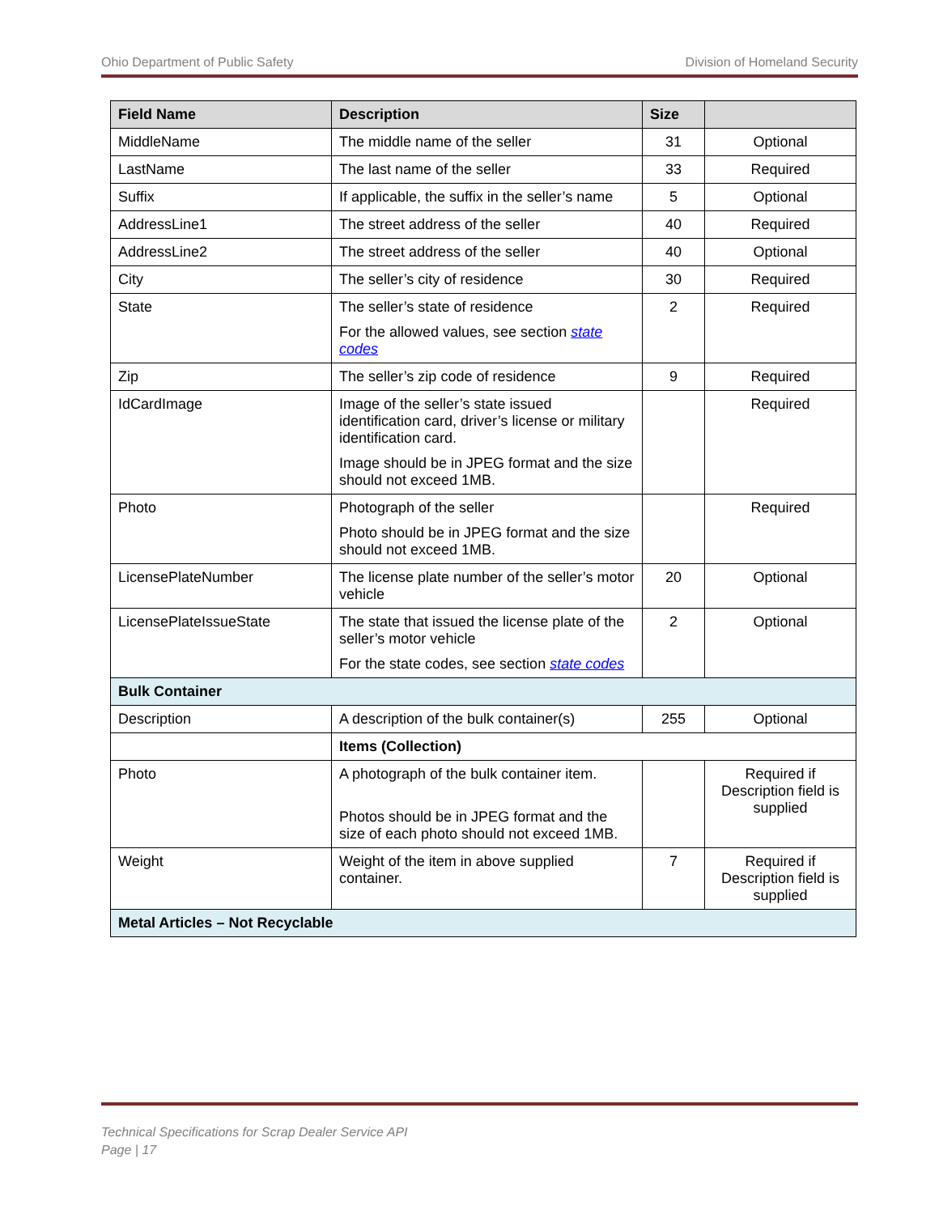Ohio Department of Public Safety Division of Homeland Security
| Field Name | Description | Size | |
| --- | --- | --- | --- |
| MiddleName | The middle name of the seller | 31 | Optional |
| LastName | The last name of the seller | 33 | Required |
| Suffix | If applicable, the suffix in the seller’s name | 5 | Optional |
| AddressLine1 | The street address of the seller | 40 | Required |
| AddressLine2 | The street address of the seller | 40 | Optional |
| City | The seller’s city of residence | 30 | Required |
| State | The seller’s state of residence For the allowed values, see section state codes | 2 | Required |
| Zip | The seller’s zip code of residence | 9 | Required |
| IdCardImage | Image of the seller’s state issued identification card, driver’s license or military identification card. Image should be in JPEG format and the size should not exceed 1MB. | | Required |
| Photo | Photograph of the seller Photo should be in JPEG format and the size should not exceed 1MB. | | Required |
| LicensePlateNumber | The license plate number of the seller’s motor vehicle | 20 | Optional |
| LicensePlateIssueState | The state that issued the license plate of the seller’s motor vehicle For the state codes, see section state codes | 2 | Optional |
| Bulk Container | | | |
| Description | A description of the bulk container(s) | 255 | Optional |
| | Items (Collection) | | |
| Photo | A photograph of the bulk container item. Photos should be in JPEG format and the size of each photo should not exceed 1MB. | | Required if Description field is supplied |
| Weight | Weight of the item in above supplied container. | 7 | Required if Description field is supplied |
| Metal Articles – Not Recyclable | | | |
Technical Specifications for Scrap Dealer Service API
Page | 17